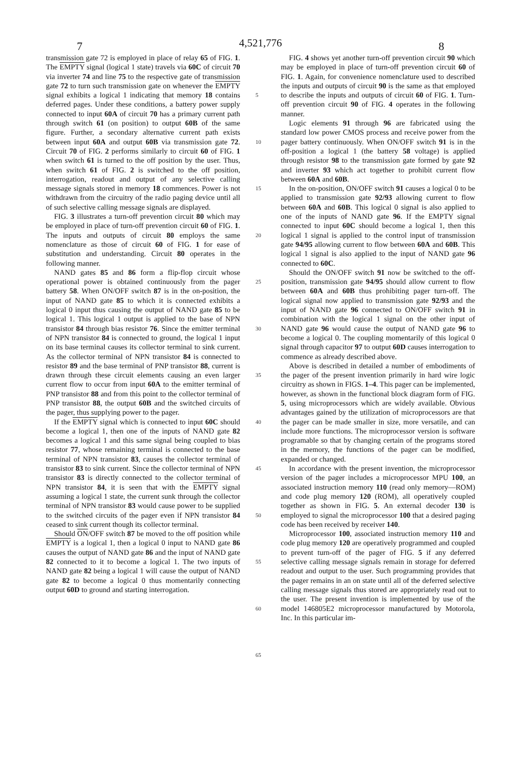7 4,521,776 8
transmission gate 72 is employed in place of relay 65 of FIG. 1. The EMPTY signal (logical 1 state) travels via 60C of circuit 70 via inverter 74 and line 75 to the respective gate of transmission gate 72 to turn such transmission gate on whenever the EMPTY signal exhibits a logical 1 indicating that memory 18 contains deferred pages. Under these conditions, a battery power supply connected to input 60A of circuit 70 has a primary current path through switch 61 (on position) to output 60B of the same figure. Further, a secondary alternative current path exists between input 60A and output 60B via transmission gate 72. Circuit 70 of FIG. 2 performs similarly to circuit 60 of FIG. 1 when switch 61 is turned to the off position by the user. Thus, when switch 61 of FIG. 2 is switched to the off position, interrogation, readout and output of any selective calling message signals stored in memory 18 commences. Power is not withdrawn from the circuitry of the radio paging device until all of such selective calling message signals are displayed.
FIG. 3 illustrates a turn-off prevention circuit 80 which may be employed in place of turn-off prevention circuit 60 of FIG. 1. The inputs and outputs of circuit 80 employs the same nomenclature as those of circuit 60 of FIG. 1 for ease of substitution and understanding. Circuit 80 operates in the following manner.
NAND gates 85 and 86 form a flip-flop circuit whose operational power is obtained continuously from the pager battery 58. When ON/OFF switch 87 is in the on-position, the input of NAND gate 85 to which it is connected exhibits a logical 0 input thus causing the output of NAND gate 85 to be logical 1. This logical 1 output is applied to the base of NPN transistor 84 through bias resistor 76. Since the emitter terminal of NPN transistor 84 is connected to ground, the logical 1 input on its base terminal causes its collector terminal to sink current. As the collector terminal of NPN transistor 84 is connected to resistor 89 and the base terminal of PNP transistor 88, current is drawn through these circuit elements causing an even larger current flow to occur from input 60A to the emitter terminal of PNP transistor 88 and from this point to the collector terminal of PNP transistor 88, the output 60B and the switched circuits of the pager, thus supplying power to the pager.
If the EMPTY signal which is connected to input 60C should become a logical 1, then one of the inputs of NAND gate 82 becomes a logical 1 and this same signal being coupled to bias resistor 77, whose remaining terminal is connected to the base terminal of NPN transistor 83, causes the collector terminal of transistor 83 to sink current. Since the collector terminal of NPN transistor 83 is directly connected to the collector terminal of NPN transistor 84, it is seen that with the EMPTY signal assuming a logical 1 state, the current sunk through the collector terminal of NPN transistor 83 would cause power to be supplied to the switched circuits of the pager even if NPN transistor 84 ceased to sink current though its collector terminal.
Should ON/OFF switch 87 be moved to the off position while EMPTY is a logical 1, then a logical 0 input to NAND gate 86 causes the output of NAND gate 86 and the input of NAND gate 82 connected to it to become a logical 1. The two inputs of NAND gate 82 being a logical 1 will cause the output of NAND gate 82 to become a logical 0 thus momentarily connecting output 60D to ground and starting interrogation.
5
10
15
20
25
30
35
40
45
50
55
60
65
FIG. 4 shows yet another turn-off prevention circuit 90 which may be employed in place of turn-off prevention circuit 60 of FIG. 1. Again, for convenience nomenclature used to described the inputs and outputs of circuit 90 is the same as that employed to describe the inputs and outputs of circuit 60 of FIG. 1. Turn-off prevention circuit 90 of FIG. 4 operates in the following manner.
Logic elements 91 through 96 are fabricated using the standard low power CMOS process and receive power from the pager battery continuously. When ON/OFF switch 91 is in the off-position a logical 1 (the battery 58 voltage) is applied through resistor 98 to the transmission gate formed by gate 92 and inverter 93 which act together to prohibit current flow between 60A and 60B.
In the on-position, ON/OFF switch 91 causes a logical 0 to be applied to transmission gate 92/93 allowing current to flow between 60A and 60B. This logical 0 signal is also applied to one of the inputs of NAND gate 96. If the EMPTY signal connected to input 60C should become a logical 1, then this logical 1 signal is applied to the control input of transmission gate 94/95 allowing current to flow between 60A and 60B. This logical 1 signal is also applied to the input of NAND gate 96 connected to 60C.
Should the ON/OFF switch 91 now be switched to the off-position, transmission gate 94/95 should allow current to flow between 60A and 60B thus prohibiting pager turn-off. The logical signal now applied to transmission gate 92/93 and the input of NAND gate 96 connected to ON/OFF switch 91 in combination with the logical 1 signal on the other input of NAND gate 96 would cause the output of NAND gate 96 to become a logical 0. The coupling momentarily of this logical 0 signal through capacitor 97 to output 60D causes interrogation to commence as already described above.
Above is described in detailed a number of embodiments of the pager of the present invention primarily in hard wire logic circuitry as shown in FIGS. 1–4. This pager can be implemented, however, as shown in the functional block diagram form of FIG. 5, using microprocessors which are widely available. Obvious advantages gained by the utilization of microprocessors are that the pager can be made smaller in size, more versatile, and can include more functions. The microprocessor version is software programable so that by changing certain of the programs stored in the memory, the functions of the pager can be modified, expanded or changed.
In accordance with the present invention, the microprocessor version of the pager includes a microprocessor MPU 100, an associated instruction memory 110 (read only memory—ROM) and code plug memory 120 (ROM), all operatively coupled together as shown in FIG. 5. An external decoder 130 is employed to signal the microprocessor 100 that a desired paging code has been received by receiver 140.
Microprocessor 100, associated instruction memory 110 and code plug memory 120 are operatively programmed and coupled to prevent turn-off of the pager of FIG. 5 if any deferred selective calling message signals remain in storage for deferred readout and output to the user. Such programming provides that the pager remains in an on state until all of the deferred selective calling message signals thus stored are appropriately read out to the user. The present invention is implemented by use of the model 146805E2 microprocessor manufactured by Motorola, Inc. In this particular im-